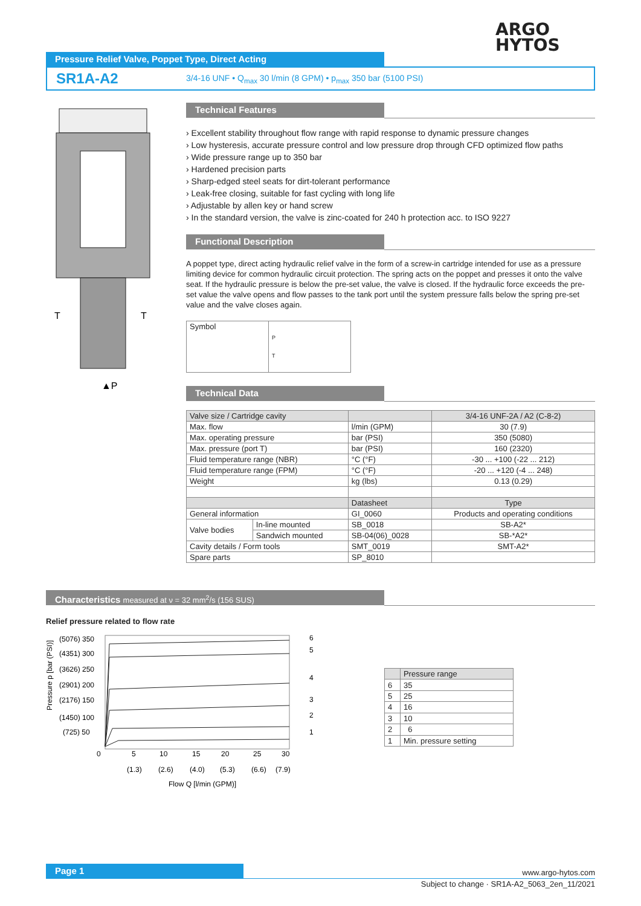ARGO
HYTOS
Pressure Relief Valve, Poppet Type, Direct Acting
SR1A-A2 3/4-16 UNF • Q<sub>max</sub> 30 l/min (8 GPM) • p<sub>max</sub> 350 bar (5100 PSI)
T
T
▲P
Technical Features
› Excellent stability throughout flow range with rapid response to dynamic pressure changes
› Low hysteresis, accurate pressure control and low pressure drop through CFD optimized flow paths
› Wide pressure range up to 350 bar
› Hardened precision parts
› Sharp-edged steel seats for dirt-tolerant performance
› Leak-free closing, suitable for fast cycling with long life
› Adjustable by allen key or hand screw
› In the standard version, the valve is zinc-coated for 240 h protection acc. to ISO 9227
Functional Description
A poppet type, direct acting hydraulic relief valve in the form of a screw-in cartridge intended for use as a pressure limiting device for common hydraulic circuit protection. The spring acts on the poppet and presses it onto the valve seat. If the hydraulic pressure is below the pre-set value, the valve is closed. If the hydraulic force exceeds the pre-set value the valve opens and flow passes to the tank port until the system pressure falls below the spring pre-set value and the valve closes again.
| Symbol | P T |
Technical Data
| Valve size / Cartridge cavity | | | 3/4-16 UNF-2A / A2 (C-8-2) |
| Max. flow | | l/min (GPM) | 30 (7.9) |
| Max. operating pressure | | bar (PSI) | 350 (5080) |
| Max. pressure (port T) | | bar (PSI) | 160 (2320) |
| Fluid temperature range (NBR) | | °C (°F) | -30 ... +100 (-22 ... 212) |
| Fluid temperature range (FPM) | | °C (°F) | -20 ... +120 (-4 ... 248) |
| Weight | | kg (lbs) | 0.13 (0.29) |
| | | Datasheet | Type |
| General information | | GI_0060 | Products and operating conditions |
| Valve bodies | In-line mounted | SB_0018 | SB-A2* |
| | Sandwich mounted | SB-04(06)_0028 | SB-*A2* |
| Cavity details / Form tools | | SMT_0019 | SMT-A2* |
| Spare parts | | SP_8010 | |
Characteristics measured at ν = 32 mm<sup>2</sup>/s (156 SUS)
Relief pressure related to flow rate
Pressure p [bar (PSI)]
(5076) 350
(4351) 300
(3626) 250
(2901) 200
(2176) 150
(1450) 100
(725) 50
0
5
10
15
20
25
30
(1.3)
(2.6)
(4.0)
(5.3)
(6.6)
(7.9)
Flow Q [l/min (GPM)]
6
5
4
3
2
1
| | Pressure range |
| 6 | 35 |
| 5 | 25 |
| 4 | 16 |
| 3 | 10 |
| 2 | 6 |
| 1 | Min. pressure setting |
Page 1 www.argo-hytos.com
Subject to change · SR1A-A2_5063_2en_11/2021